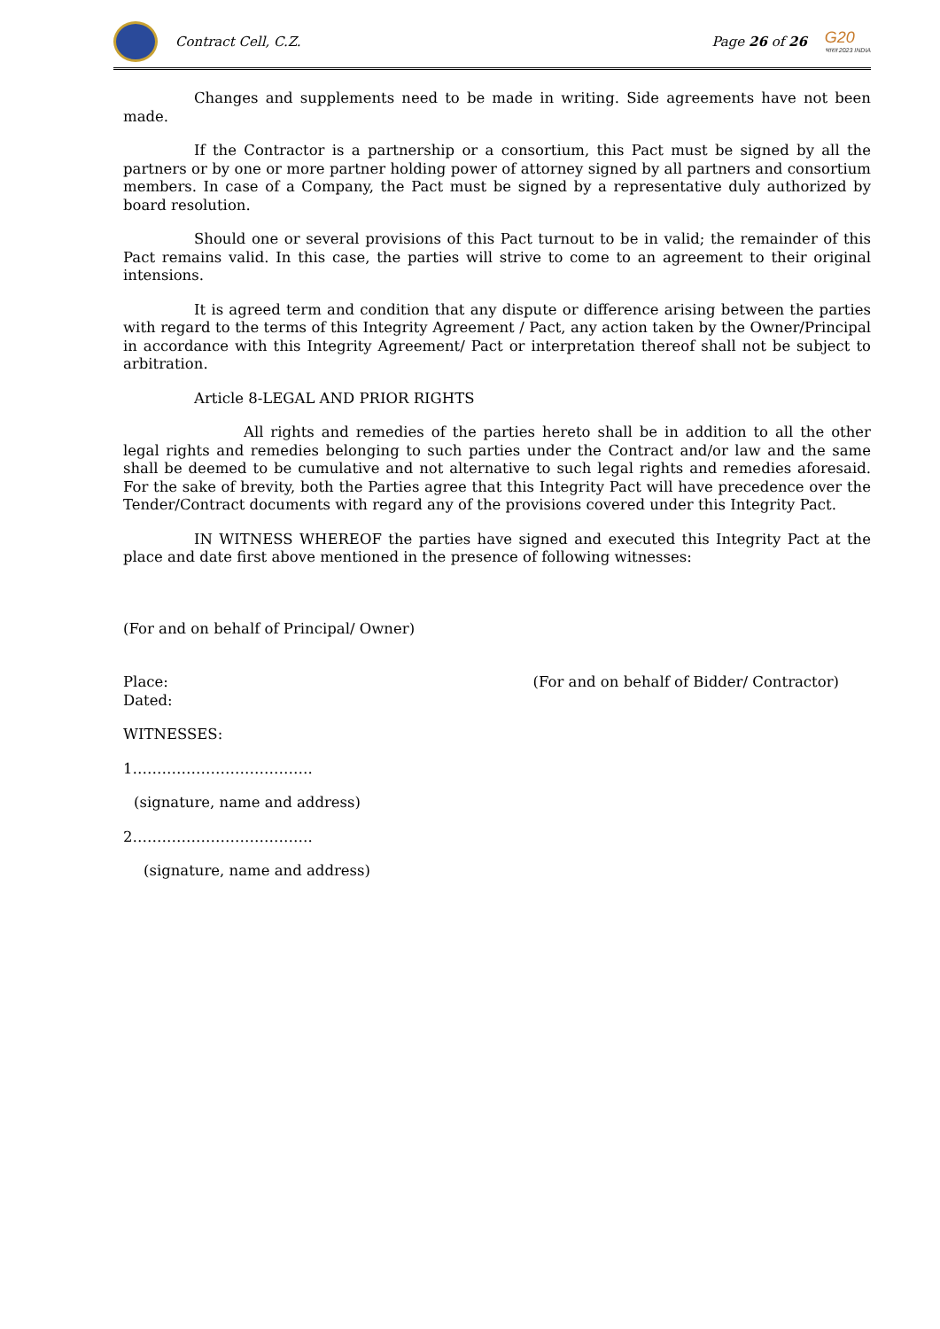Contract Cell, C.Z.
Page 26 of 26
G20
भारत 2023 INDIA
Changes and supplements need to be made in writing. Side agreements have not been made.
If the Contractor is a partnership or a consortium, this Pact must be signed by all the partners or by one or more partner holding power of attorney signed by all partners and consortium members. In case of a Company, the Pact must be signed by a representative duly authorized by board resolution.
Should one or several provisions of this Pact turnout to be in valid; the remainder of this Pact remains valid. In this case, the parties will strive to come to an agreement to their original intensions.
It is agreed term and condition that any dispute or difference arising between the parties with regard to the terms of this Integrity Agreement / Pact, any action taken by the Owner/Principal in accordance with this Integrity Agreement/ Pact or interpretation thereof shall not be subject to arbitration.
Article 8-LEGAL AND PRIOR RIGHTS
All rights and remedies of the parties hereto shall be in addition to all the other legal rights and remedies belonging to such parties under the Contract and/or law and the same shall be deemed to be cumulative and not alternative to such legal rights and remedies aforesaid. For the sake of brevity, both the Parties agree that this Integrity Pact will have precedence over the Tender/Contract documents with regard any of the provisions covered under this Integrity Pact.
IN WITNESS WHEREOF the parties have signed and executed this Integrity Pact at the place and date first above mentioned in the presence of following witnesses:
(For and on behalf of Principal/ Owner)
Place:
Dated: (For and on behalf of Bidder/ Contractor)
WITNESSES:
1……………………………….
(signature, name and address)
2……………………………….
(signature, name and address)